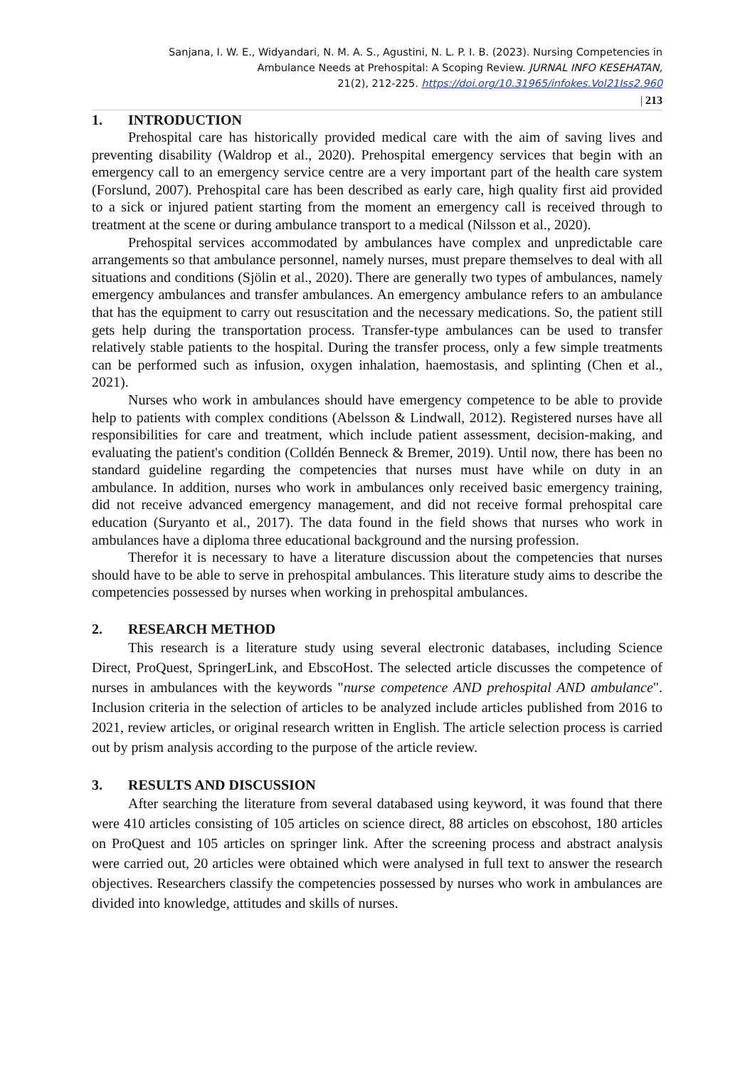Sanjana, I. W. E., Widyandari, N. M. A. S., Agustini, N. L. P. I. B. (2023). Nursing Competencies in
Ambulance Needs at Prehospital: A Scoping Review. JURNAL INFO KESEHATAN,
21(2), 212-225. https://doi.org/10.31965/infokes.Vol21Iss2.960
| 213
1. INTRODUCTION
Prehospital care has historically provided medical care with the aim of saving lives and preventing disability (Waldrop et al., 2020). Prehospital emergency services that begin with an emergency call to an emergency service centre are a very important part of the health care system (Forslund, 2007). Prehospital care has been described as early care, high quality first aid provided to a sick or injured patient starting from the moment an emergency call is received through to treatment at the scene or during ambulance transport to a medical (Nilsson et al., 2020).
Prehospital services accommodated by ambulances have complex and unpredictable care arrangements so that ambulance personnel, namely nurses, must prepare themselves to deal with all situations and conditions (Sjölin et al., 2020). There are generally two types of ambulances, namely emergency ambulances and transfer ambulances. An emergency ambulance refers to an ambulance that has the equipment to carry out resuscitation and the necessary medications. So, the patient still gets help during the transportation process. Transfer-type ambulances can be used to transfer relatively stable patients to the hospital. During the transfer process, only a few simple treatments can be performed such as infusion, oxygen inhalation, haemostasis, and splinting (Chen et al., 2021).
Nurses who work in ambulances should have emergency competence to be able to provide help to patients with complex conditions (Abelsson & Lindwall, 2012). Registered nurses have all responsibilities for care and treatment, which include patient assessment, decision-making, and evaluating the patient's condition (Colldén Benneck & Bremer, 2019). Until now, there has been no standard guideline regarding the competencies that nurses must have while on duty in an ambulance. In addition, nurses who work in ambulances only received basic emergency training, did not receive advanced emergency management, and did not receive formal prehospital care education (Suryanto et al., 2017). The data found in the field shows that nurses who work in ambulances have a diploma three educational background and the nursing profession.
Therefor it is necessary to have a literature discussion about the competencies that nurses should have to be able to serve in prehospital ambulances. This literature study aims to describe the competencies possessed by nurses when working in prehospital ambulances.
2. RESEARCH METHOD
This research is a literature study using several electronic databases, including Science Direct, ProQuest, SpringerLink, and EbscoHost. The selected article discusses the competence of nurses in ambulances with the keywords "nurse competence AND prehospital AND ambulance". Inclusion criteria in the selection of articles to be analyzed include articles published from 2016 to 2021, review articles, or original research written in English. The article selection process is carried out by prism analysis according to the purpose of the article review.
3. RESULTS AND DISCUSSION
After searching the literature from several databased using keyword, it was found that there were 410 articles consisting of 105 articles on science direct, 88 articles on ebscohost, 180 articles on ProQuest and 105 articles on springer link. After the screening process and abstract analysis were carried out, 20 articles were obtained which were analysed in full text to answer the research objectives. Researchers classify the competencies possessed by nurses who work in ambulances are divided into knowledge, attitudes and skills of nurses.